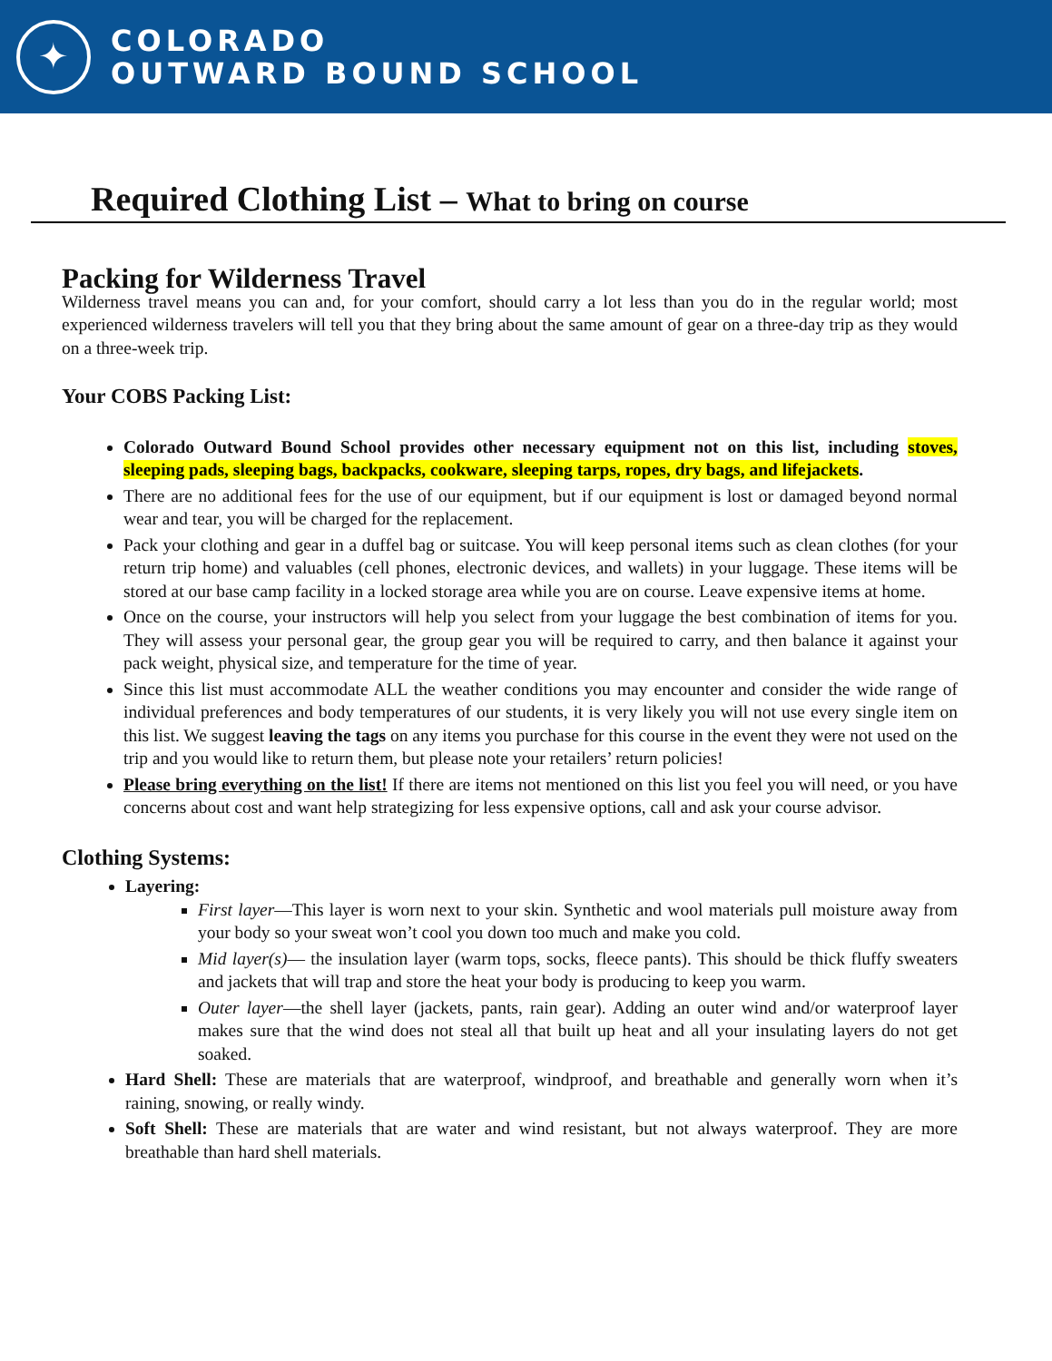✦
COLORADO
OUTWARD BOUND SCHOOL
Required Clothing List – What to bring on course
Packing for Wilderness Travel
Wilderness travel means you can and, for your comfort, should carry a lot less than you do in the regular world; most experienced wilderness travelers will tell you that they bring about the same amount of gear on a three-day trip as they would on a three-week trip.
Your COBS Packing List:
Colorado Outward Bound School provides other necessary equipment not on this list, including stoves, sleeping pads, sleeping bags, backpacks, cookware, sleeping tarps, ropes, dry bags, and lifejackets.
There are no additional fees for the use of our equipment, but if our equipment is lost or damaged beyond normal wear and tear, you will be charged for the replacement.
Pack your clothing and gear in a duffel bag or suitcase. You will keep personal items such as clean clothes (for your return trip home) and valuables (cell phones, electronic devices, and wallets) in your luggage. These items will be stored at our base camp facility in a locked storage area while you are on course. Leave expensive items at home.
Once on the course, your instructors will help you select from your luggage the best combination of items for you. They will assess your personal gear, the group gear you will be required to carry, and then balance it against your pack weight, physical size, and temperature for the time of year.
Since this list must accommodate ALL the weather conditions you may encounter and consider the wide range of individual preferences and body temperatures of our students, it is very likely you will not use every single item on this list. We suggest leaving the tags on any items you purchase for this course in the event they were not used on the trip and you would like to return them, but please note your retailers’ return policies!
Please bring everything on the list! If there are items not mentioned on this list you feel you will need, or you have concerns about cost and want help strategizing for less expensive options, call and ask your course advisor.
Clothing Systems:
Layering:
First layer—This layer is worn next to your skin. Synthetic and wool materials pull moisture away from your body so your sweat won’t cool you down too much and make you cold.
Mid layer(s)— the insulation layer (warm tops, socks, fleece pants). This should be thick fluffy sweaters and jackets that will trap and store the heat your body is producing to keep you warm.
Outer layer—the shell layer (jackets, pants, rain gear). Adding an outer wind and/or waterproof layer makes sure that the wind does not steal all that built up heat and all your insulating layers do not get soaked.
Hard Shell: These are materials that are waterproof, windproof, and breathable and generally worn when it’s raining, snowing, or really windy.
Soft Shell: These are materials that are water and wind resistant, but not always waterproof. They are more breathable than hard shell materials.